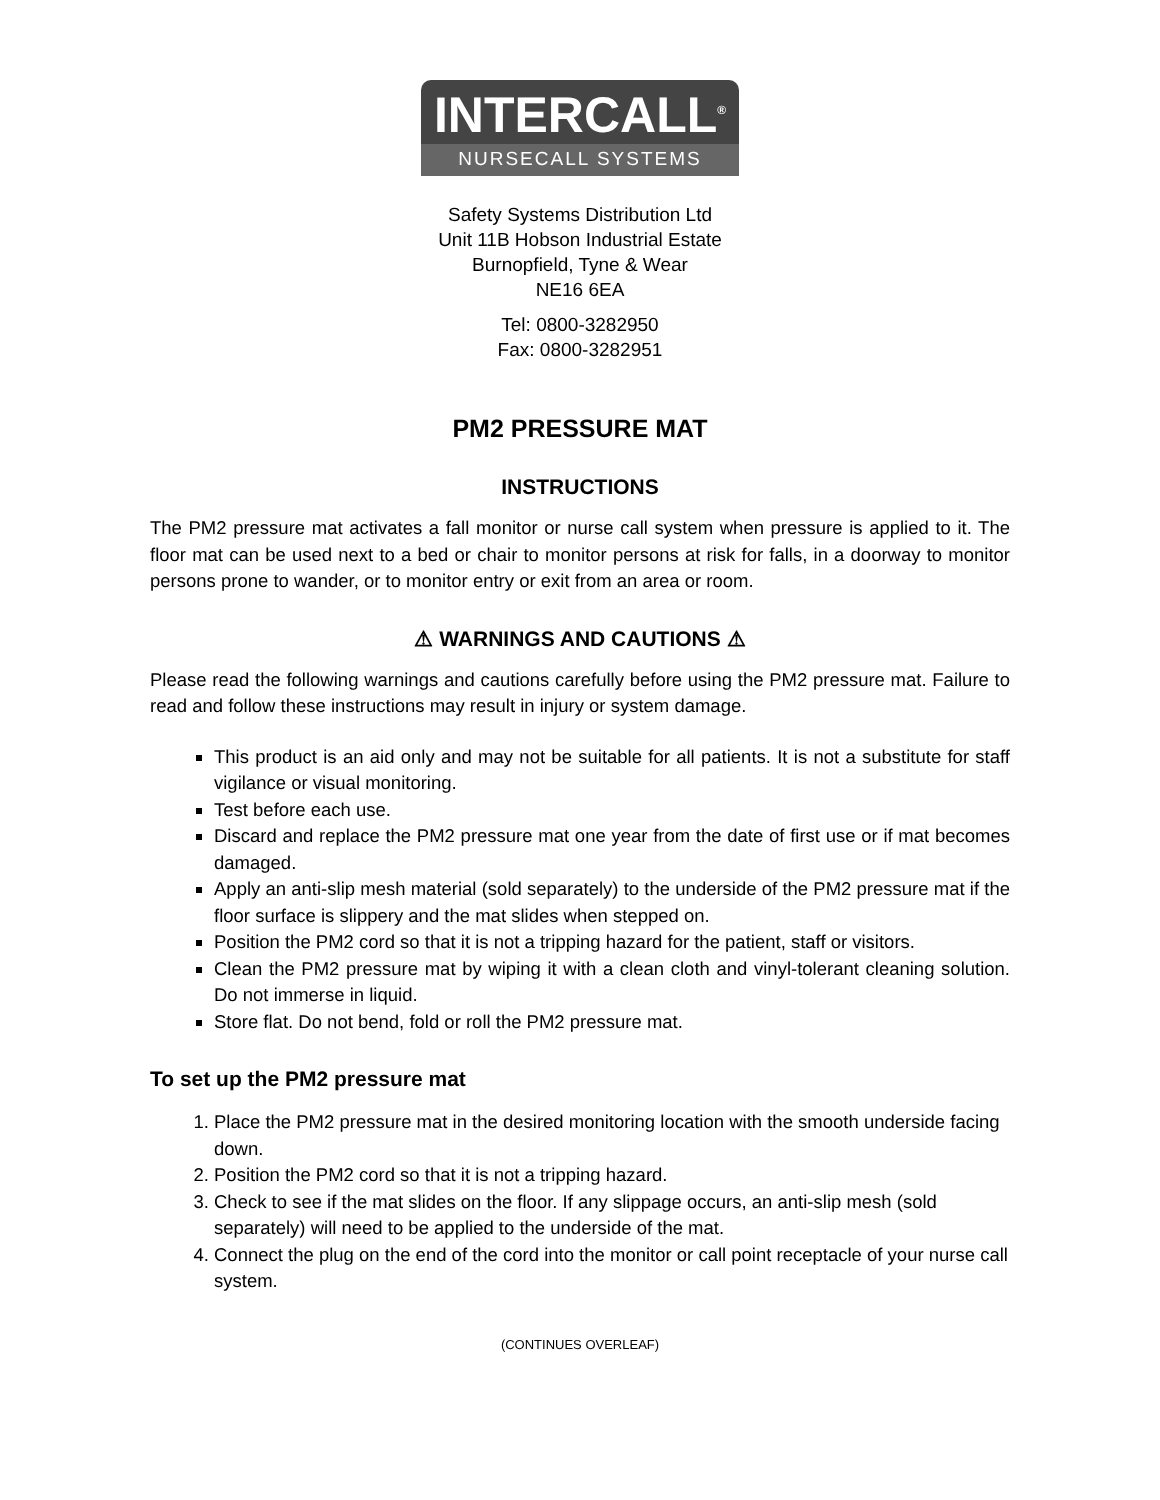INTERCALL<sup>®</sup>
NURSECALL SYSTEMS
Safety Systems Distribution Ltd
Unit 11B Hobson Industrial Estate
Burnopfield, Tyne & Wear
NE16 6EA
Tel: 0800-3282950
Fax: 0800-3282951
PM2 PRESSURE MAT
INSTRUCTIONS
The PM2 pressure mat activates a fall monitor or nurse call system when pressure is applied to it. The floor mat can be used next to a bed or chair to monitor persons at risk for falls, in a doorway to monitor persons prone to wander, or to monitor entry or exit from an area or room.
⚠ WARNINGS AND CAUTIONS ⚠
Please read the following warnings and cautions carefully before using the PM2 pressure mat. Failure to read and follow these instructions may result in injury or system damage.
This product is an aid only and may not be suitable for all patients. It is not a substitute for staff vigilance or visual monitoring.
Test before each use.
Discard and replace the PM2 pressure mat one year from the date of first use or if mat becomes damaged.
Apply an anti-slip mesh material (sold separately) to the underside of the PM2 pressure mat if the floor surface is slippery and the mat slides when stepped on.
Position the PM2 cord so that it is not a tripping hazard for the patient, staff or visitors.
Clean the PM2 pressure mat by wiping it with a clean cloth and vinyl-tolerant cleaning solution. Do not immerse in liquid.
Store flat. Do not bend, fold or roll the PM2 pressure mat.
To set up the PM2 pressure mat
1. Place the PM2 pressure mat in the desired monitoring location with the smooth underside facing down.
2. Position the PM2 cord so that it is not a tripping hazard.
3. Check to see if the mat slides on the floor. If any slippage occurs, an anti-slip mesh (sold separately) will need to be applied to the underside of the mat.
4. Connect the plug on the end of the cord into the monitor or call point receptacle of your nurse call system.
(CONTINUES OVERLEAF)